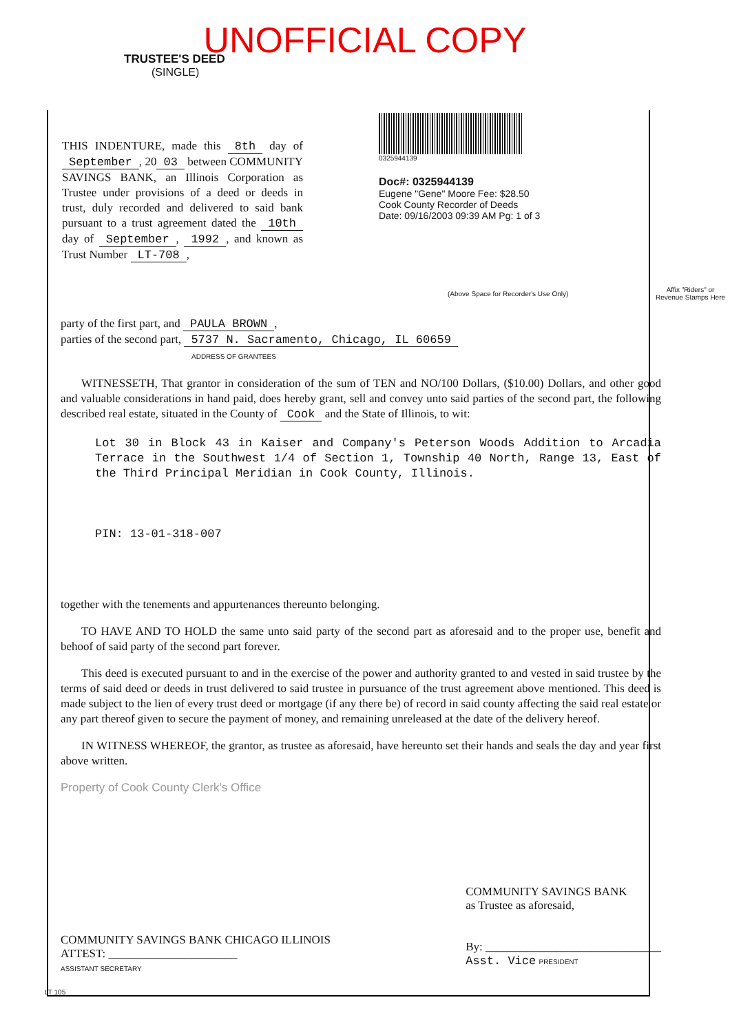UNOFFICIAL COPY
TRUSTEE'S DEED
(SINGLE)
THIS INDENTURE, made this 8th day of September, 20 03 between COMMUNITY SAVINGS BANK, an Illinois Corporation as Trustee under provisions of a deed or deeds in trust, duly recorded and delivered to said bank pursuant to a trust agreement dated the 10th day of September, 1992, and known as Trust Number LT-708,
0325944139
Doc#: 0325944139
Eugene "Gene" Moore Fee: $28.50
Cook County Recorder of Deeds
Date: 09/16/2003 09:39 AM Pg: 1 of 3
(Above Space for Recorder's Use Only)
Affix "Riders" or Revenue Stamps Here
party of the first part, and PAULA BROWN,
parties of the second part, 5737 N. Sacramento, Chicago, IL 60659
ADDRESS OF GRANTEES
WITNESSETH, That grantor in consideration of the sum of TEN and NO/100 Dollars, ($10.00) Dollars, and other good and valuable considerations in hand paid, does hereby grant, sell and convey unto said parties of the second part, the following described real estate, situated in the County of Cook and the State of Illinois, to wit:
Lot 30 in Block 43 in Kaiser and Company's Peterson Woods Addition to Arcadia Terrace in the Southwest 1/4 of Section 1, Township 40 North, Range 13, East of the Third Principal Meridian in Cook County, Illinois.
PIN: 13-01-318-007
together with the tenements and appurtenances thereunto belonging.
TO HAVE AND TO HOLD the same unto said party of the second part as aforesaid and to the proper use, benefit and behoof of said party of the second part forever.
This deed is executed pursuant to and in the exercise of the power and authority granted to and vested in said trustee by the terms of said deed or deeds in trust delivered to said trustee in pursuance of the trust agreement above mentioned. This deed is made subject to the lien of every trust deed or mortgage (if any there be) of record in said county affecting the said real estate or any part thereof given to secure the payment of money, and remaining unreleased at the date of the delivery hereof.
IN WITNESS WHEREOF, the grantor, as trustee as aforesaid, have hereunto set their hands and seals the day and year first above written.
Property of Cook County Clerk's Office
COMMUNITY SAVINGS BANK CHICAGO ILLINOIS
ATTEST: ______________________
ASSISTANT SECRETARY
COMMUNITY SAVINGS BANK
as Trustee as aforesaid,
By: ______________________________
Asst. Vice PRESIDENT
LT 105